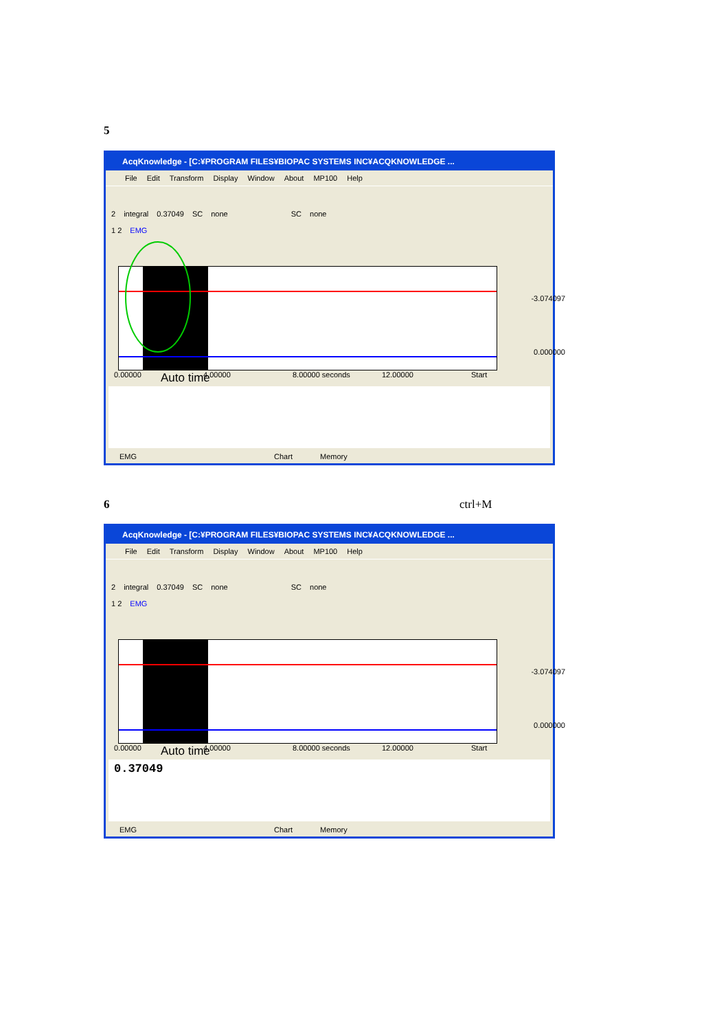5
AcqKnowledge - [C:¥PROGRAM FILES¥BIOPAC SYSTEMS INC¥ACQKNOWLEDGE ...
File Edit Transform Display Window About MP100 Help
2 integral 0.37049 SC none SC none
1 2 EMG
-3.074097
0.000000
0.00000 4.00000 8.00000 seconds 12.00000 Start
Auto time
EMG Chart Memory
6 ctrl+M
AcqKnowledge - [C:¥PROGRAM FILES¥BIOPAC SYSTEMS INC¥ACQKNOWLEDGE ...
File Edit Transform Display Window About MP100 Help
2 integral 0.37049 SC none SC none
1 2 EMG
-3.074097
0.000000
0.00000 4.00000 8.00000 seconds 12.00000 Start
Auto time
0.37049
EMG Chart Memory